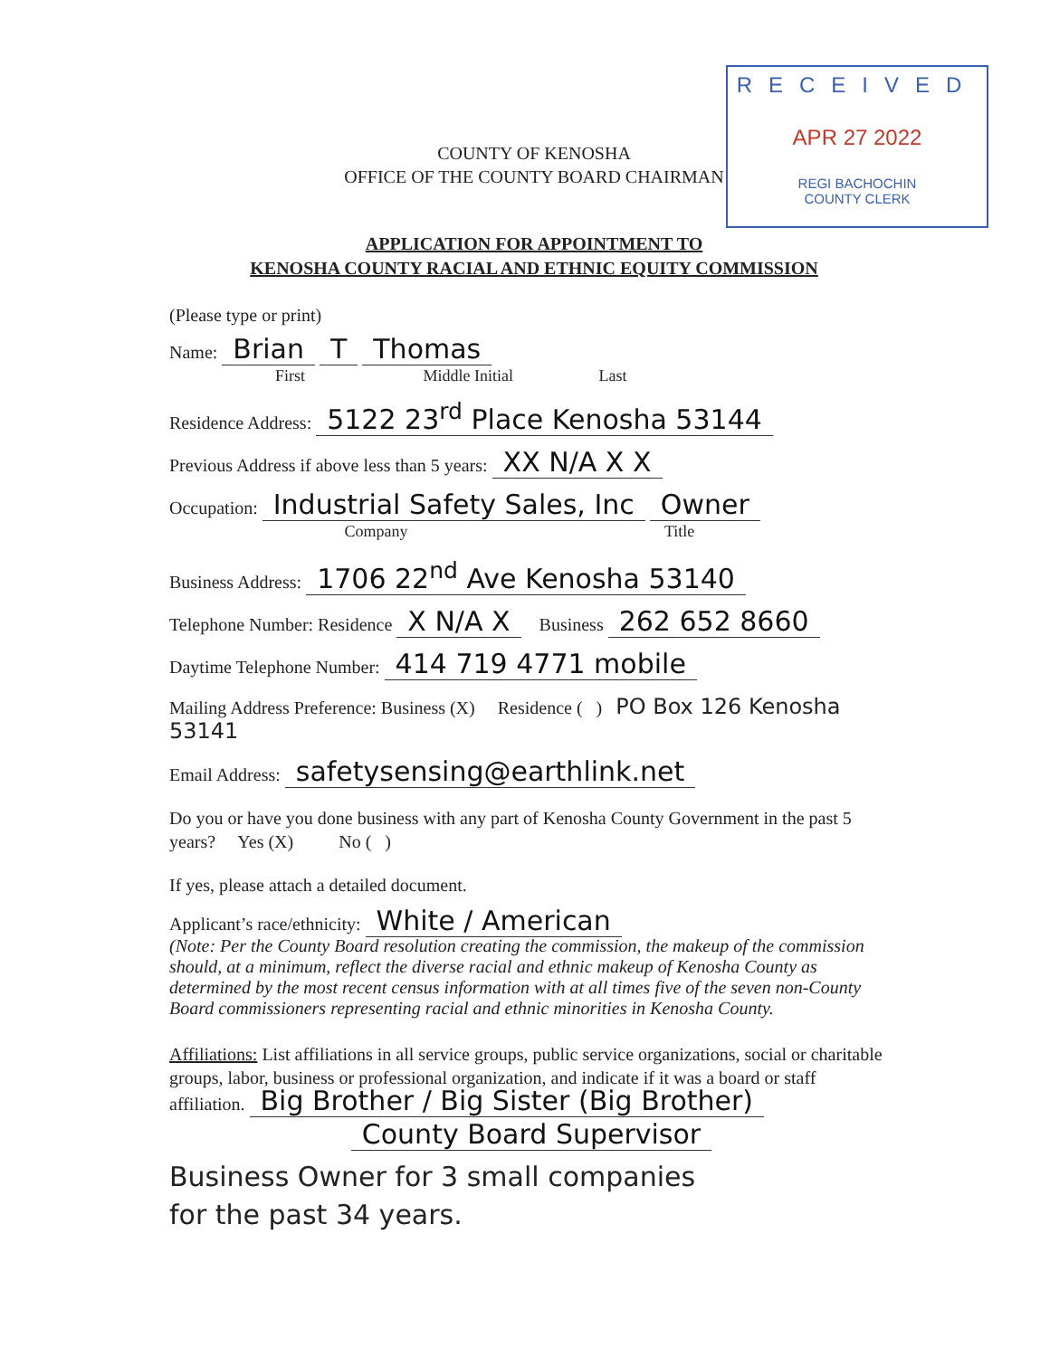RECEIVED
APR 27 2022
REGI BACHOCHIN
COUNTY CLERK
COUNTY OF KENOSHA
OFFICE OF THE COUNTY BOARD CHAIRMAN
APPLICATION FOR APPOINTMENT TO
KENOSHA COUNTY RACIAL AND ETHNIC EQUITY COMMISSION
(Please type or print)
Name: Brian T Thomas
First Middle Initial Last
Residence Address: 5122 23<sup>rd</sup> Place Kenosha 53144
Previous Address if above less than 5 years: XX N/A X X
Occupation: Industrial Safety Sales, Inc Owner
Company Title
Business Address: 1706 22<sup>nd</sup> Ave Kenosha 53140
Telephone Number: Residence X N/A X Business 262 652 8660
Daytime Telephone Number: 414 719 4771 mobile
Mailing Address Preference: Business (X) Residence ( ) PO Box 126 Kenosha 53141
Email Address: safetysensing@earthlink.net
Do you or have you done business with any part of Kenosha County Government in the past 5 years? Yes (X) No ( )
If yes, please attach a detailed document.
Applicant’s race/ethnicity: White / American
(Note: Per the County Board resolution creating the commission, the makeup of the commission should, at a minimum, reflect the diverse racial and ethnic makeup of Kenosha County as determined by the most recent census information with at all times five of the seven non-County Board commissioners representing racial and ethnic minorities in Kenosha County.
Affiliations: List affiliations in all service groups, public service organizations, social or charitable groups, labor, business or professional organization, and indicate if it was a board or staff affiliation. Big Brother / Big Sister (Big Brother)
County Board Supervisor
Business Owner for 3 small companies
for the past 34 years.